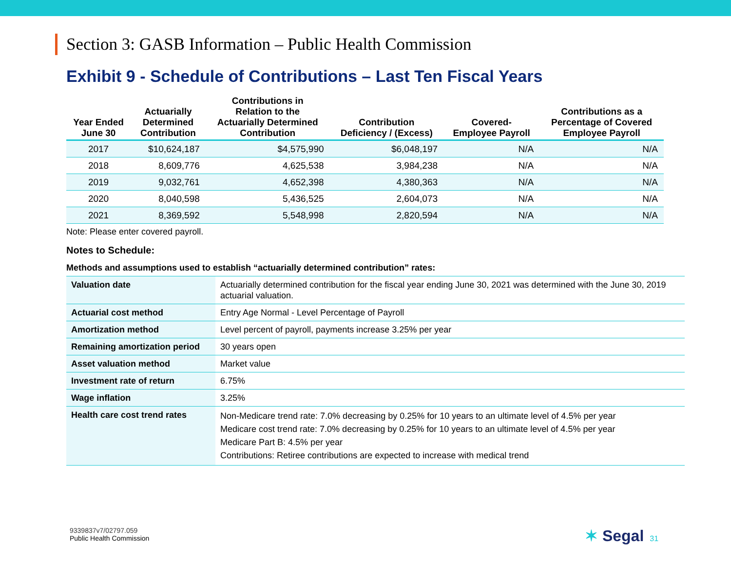Section 3: GASB Information – Public Health Commission
Exhibit 9 - Schedule of Contributions – Last Ten Fiscal Years
| Year Ended June 30 | Actuarially Determined Contribution | Contributions in Relation to the Actuarially Determined Contribution | Contribution Deficiency / (Excess) | Covered- Employee Payroll | Contributions as a Percentage of Covered Employee Payroll |
| --- | --- | --- | --- | --- | --- |
| 2017 | $10,624,187 | $4,575,990 | $6,048,197 | N/A | N/A |
| 2018 | 8,609,776 | 4,625,538 | 3,984,238 | N/A | N/A |
| 2019 | 9,032,761 | 4,652,398 | 4,380,363 | N/A | N/A |
| 2020 | 8,040,598 | 5,436,525 | 2,604,073 | N/A | N/A |
| 2021 | 8,369,592 | 5,548,998 | 2,820,594 | N/A | N/A |
Note: Please enter covered payroll.
Notes to Schedule:
Methods and assumptions used to establish “actuarially determined contribution” rates:
| Valuation date | Actuarially determined contribution for the fiscal year ending June 30, 2021 was determined with the June 30, 2019 actuarial valuation. |
| Actuarial cost method | Entry Age Normal - Level Percentage of Payroll |
| Amortization method | Level percent of payroll, payments increase 3.25% per year |
| Remaining amortization period | 30 years open |
| Asset valuation method | Market value |
| Investment rate of return | 6.75% |
| Wage inflation | 3.25% |
| Health care cost trend rates | Non-Medicare trend rate: 7.0% decreasing by 0.25% for 10 years to an ultimate level of 4.5% per year Medicare cost trend rate: 7.0% decreasing by 0.25% for 10 years to an ultimate level of 4.5% per year Medicare Part B: 4.5% per year Contributions: Retiree contributions are expected to increase with medical trend |
9339837v7/02797.059
Public Health Commission
✶ Segal 31